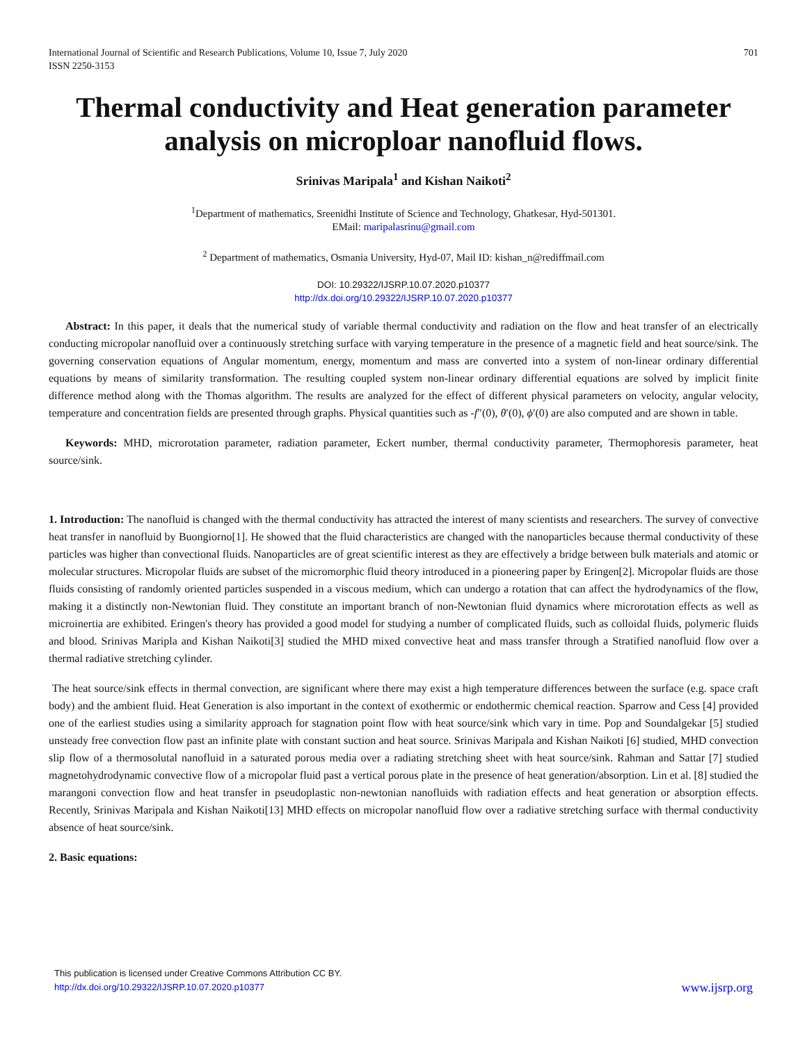International Journal of Scientific and Research Publications, Volume 10, Issue 7, July 2020
ISSN 2250-3153
701
Thermal conductivity and Heat generation parameter analysis on micropl­oar nanofluid flows.
Srinivas Maripala<sup>1</sup> and Kishan Naikoti<sup>2</sup>
<sup>1</sup> Department of mathematics, Sreenidhi Institute of Science and Technology, Ghatkesar, Hyd-501301.
EMail: maripalasrinu@gmail.com
<sup>2</sup> Department of mathematics, Osmania University, Hyd-07, Mail ID: kishan_n@rediffmail.com
DOI: 10.29322/IJSRP.10.07.2020.p10377
http://dx.doi.org/10.29322/IJSRP.10.07.2020.p10377
Abstract: In this paper, it deals that the numerical study of variable thermal conductivity and radiation on the flow and heat transfer of an electrically conducting micropolar nanofluid over a continuously stretching surface with varying temperature in the presence of a magnetic field and heat source/sink. The governing conservation equations of Angular momentum, energy, momentum and mass are converted into a system of non-linear ordinary differential equations by means of similarity transformation. The resulting coupled system non-linear ordinary differential equations are solved by implicit finite difference method along with the Thomas algorithm. The results are analyzed for the effect of different physical parameters on velocity, angular velocity, temperature and concentration fields are presented through graphs. Physical quantities such as -f″(0), θ′(0), ϕ′(0) are also computed and are shown in table.
Keywords: MHD, microrotation parameter, radiation parameter, Eckert number, thermal conductivity parameter, Thermophoresis parameter, heat source/sink.
1. Introduction: The nanofluid is changed with the thermal conductivity has attracted the interest of many scientists and researchers. The survey of convective heat transfer in nanofluid by Buongiorno[1]. He showed that the fluid characteristics are changed with the nanoparticles because thermal conductivity of these particles was higher than convectional fluids. Nanoparticles are of great scientific interest as they are effectively a bridge between bulk materials and atomic or molecular structures. Micropolar fluids are subset of the micromorphic fluid theory introduced in a pioneering paper by Eringen[2]. Micropolar fluids are those fluids consisting of randomly oriented particles suspended in a viscous medium, which can undergo a rotation that can affect the hydrodynamics of the flow, making it a distinctly non-Newtonian fluid. They constitute an important branch of non-Newtonian fluid dynamics where microrotation effects as well as microinertia are exhibited. Eringen's theory has provided a good model for studying a number of complicated fluids, such as colloidal fluids, polymeric fluids and blood. Srinivas Maripla and Kishan Naikoti[3] studied the MHD mixed convective heat and mass transfer through a Stratified nanofluid flow over a thermal radiative stretching cylinder.
The heat source/sink effects in thermal convection, are significant where there may exist a high temperature differences between the surface (e.g. space craft body) and the ambient fluid. Heat Generation is also important in the context of exothermic or endothermic chemical reaction. Sparrow and Cess [4] provided one of the earliest studies using a similarity approach for stagnation point flow with heat source/sink which vary in time. Pop and Soundalgekar [5] studied unsteady free convection flow past an infinite plate with constant suction and heat source. Srinivas Maripala and Kishan Naikoti [6] studied, MHD convection slip flow of a thermosolutal nanofluid in a saturated porous media over a radiating stretching sheet with heat source/sink. Rahman and Sattar [7] studied magnetohydrodynamic convective flow of a micropolar fluid past a vertical porous plate in the presence of heat generation/absorption. Lin et al. [8] studied the marangoni convection flow and heat transfer in pseudoplastic non-newtonian nanofluids with radiation effects and heat generation or absorption effects. Recently, Srinivas Maripala and Kishan Naikoti[13] MHD effects on micropolar nanofluid flow over a radiative stretching surface with thermal conductivity absence of heat source/sink.
2. Basic equations:
This publication is licensed under Creative Commons Attribution CC BY.
http://dx.doi.org/10.29322/IJSRP.10.07.2020.p10377
www.ijsrp.org